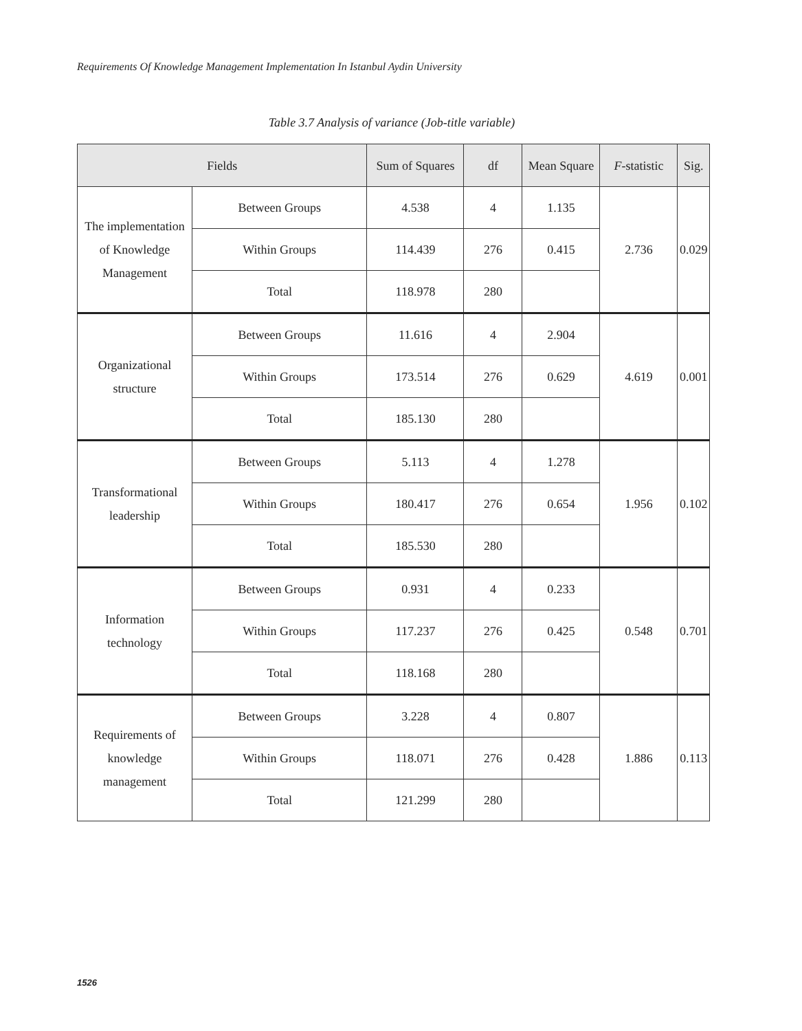Requirements Of Knowledge Management Implementation In Istanbul Aydin University
Table 3.7 Analysis of variance (Job-title variable)
| Fields | | Sum of Squares | df | Mean Square | F -statistic | Sig. |
| --- | --- | --- | --- | --- | --- | --- |
| The implementation of Knowledge Management | Between Groups | 4.538 | 4 | 1.135 | 2.736 | 0.029 |
| | Within Groups | 114.439 | 276 | 0.415 | | |
| | Total | 118.978 | 280 | | | |
| Organizational structure | Between Groups | 11.616 | 4 | 2.904 | 4.619 | 0.001 |
| | Within Groups | 173.514 | 276 | 0.629 | | |
| | Total | 185.130 | 280 | | | |
| Transformational leadership | Between Groups | 5.113 | 4 | 1.278 | 1.956 | 0.102 |
| | Within Groups | 180.417 | 276 | 0.654 | | |
| | Total | 185.530 | 280 | | | |
| Information technology | Between Groups | 0.931 | 4 | 0.233 | 0.548 | 0.701 |
| | Within Groups | 117.237 | 276 | 0.425 | | |
| | Total | 118.168 | 280 | | | |
| Requirements of knowledge management | Between Groups | 3.228 | 4 | 0.807 | 1.886 | 0.113 |
| | Within Groups | 118.071 | 276 | 0.428 | | |
| | Total | 121.299 | 280 | | | |
1526